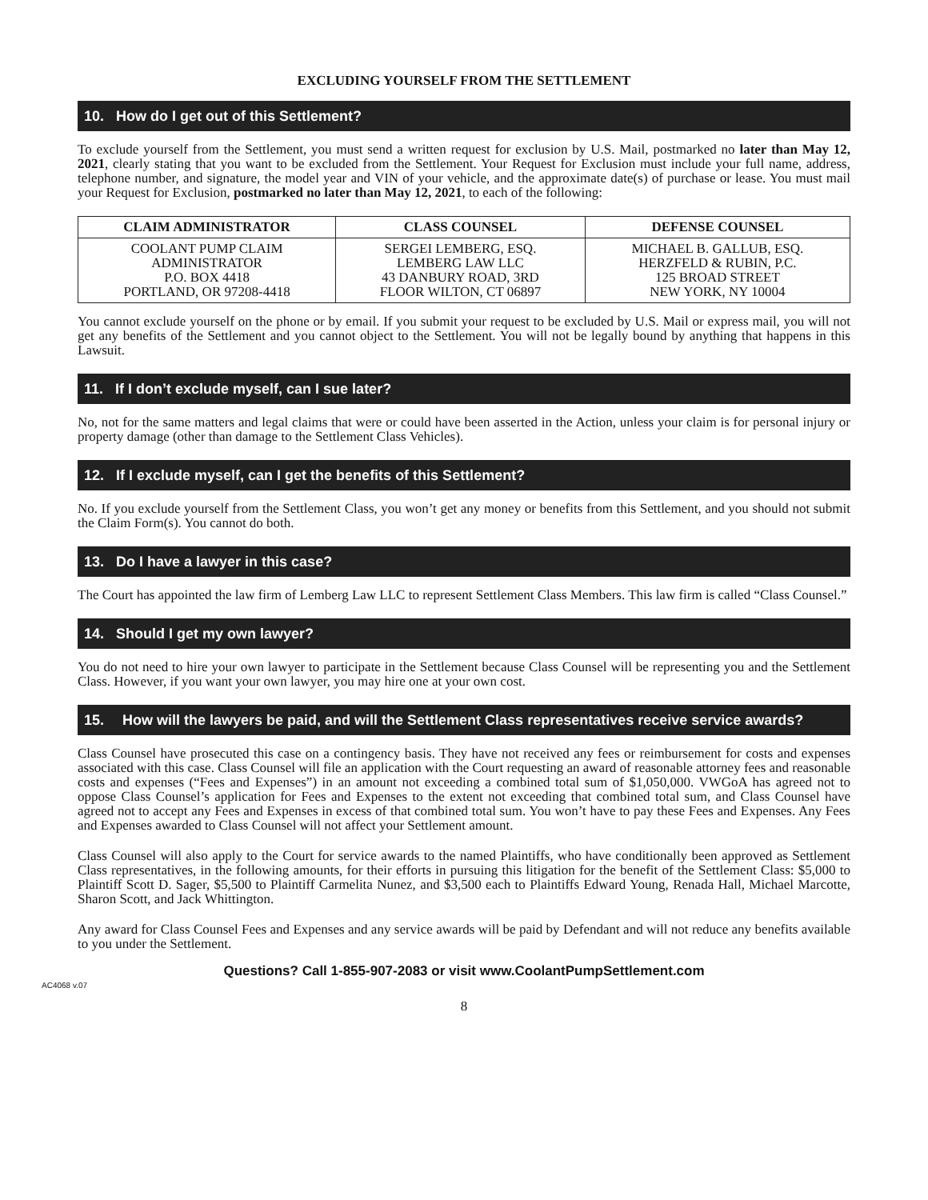EXCLUDING YOURSELF FROM THE SETTLEMENT
10. How do I get out of this Settlement?
To exclude yourself from the Settlement, you must send a written request for exclusion by U.S. Mail, postmarked no later than May 12, 2021, clearly stating that you want to be excluded from the Settlement. Your Request for Exclusion must include your full name, address, telephone number, and signature, the model year and VIN of your vehicle, and the approximate date(s) of purchase or lease. You must mail your Request for Exclusion, postmarked no later than May 12, 2021, to each of the following:
| CLAIM ADMINISTRATOR | CLASS COUNSEL | DEFENSE COUNSEL |
| --- | --- | --- |
| COOLANT PUMP CLAIM ADMINISTRATOR P.O. BOX 4418 PORTLAND, OR 97208-4418 | SERGEI LEMBERG, ESQ. LEMBERG LAW LLC 43 DANBURY ROAD, 3RD FLOOR WILTON, CT 06897 | MICHAEL B. GALLUB, ESQ. HERZFELD & RUBIN, P.C. 125 BROAD STREET NEW YORK, NY 10004 |
You cannot exclude yourself on the phone or by email. If you submit your request to be excluded by U.S. Mail or express mail, you will not get any benefits of the Settlement and you cannot object to the Settlement. You will not be legally bound by anything that happens in this Lawsuit.
11. If I don’t exclude myself, can I sue later?
No, not for the same matters and legal claims that were or could have been asserted in the Action, unless your claim is for personal injury or property damage (other than damage to the Settlement Class Vehicles).
12. If I exclude myself, can I get the benefits of this Settlement?
No. If you exclude yourself from the Settlement Class, you won’t get any money or benefits from this Settlement, and you should not submit the Claim Form(s). You cannot do both.
13. Do I have a lawyer in this case?
The Court has appointed the law firm of Lemberg Law LLC to represent Settlement Class Members. This law firm is called “Class Counsel.”
14. Should I get my own lawyer?
You do not need to hire your own lawyer to participate in the Settlement because Class Counsel will be representing you and the Settlement Class. However, if you want your own lawyer, you may hire one at your own cost.
15. How will the lawyers be paid, and will the Settlement Class representatives receive service awards?
Class Counsel have prosecuted this case on a contingency basis. They have not received any fees or reimbursement for costs and expenses associated with this case. Class Counsel will file an application with the Court requesting an award of reasonable attorney fees and reasonable costs and expenses (“Fees and Expenses”) in an amount not exceeding a combined total sum of $1,050,000. VWGoA has agreed not to oppose Class Counsel’s application for Fees and Expenses to the extent not exceeding that combined total sum, and Class Counsel have agreed not to accept any Fees and Expenses in excess of that combined total sum. You won’t have to pay these Fees and Expenses. Any Fees and Expenses awarded to Class Counsel will not affect your Settlement amount.
Class Counsel will also apply to the Court for service awards to the named Plaintiffs, who have conditionally been approved as Settlement Class representatives, in the following amounts, for their efforts in pursuing this litigation for the benefit of the Settlement Class: $5,000 to Plaintiff Scott D. Sager, $5,500 to Plaintiff Carmelita Nunez, and $3,500 each to Plaintiffs Edward Young, Renada Hall, Michael Marcotte, Sharon Scott, and Jack Whittington.
Any award for Class Counsel Fees and Expenses and any service awards will be paid by Defendant and will not reduce any benefits available to you under the Settlement.
Questions? Call 1-855-907-2083 or visit www.CoolantPumpSettlement.com
AC4068 v.07
8